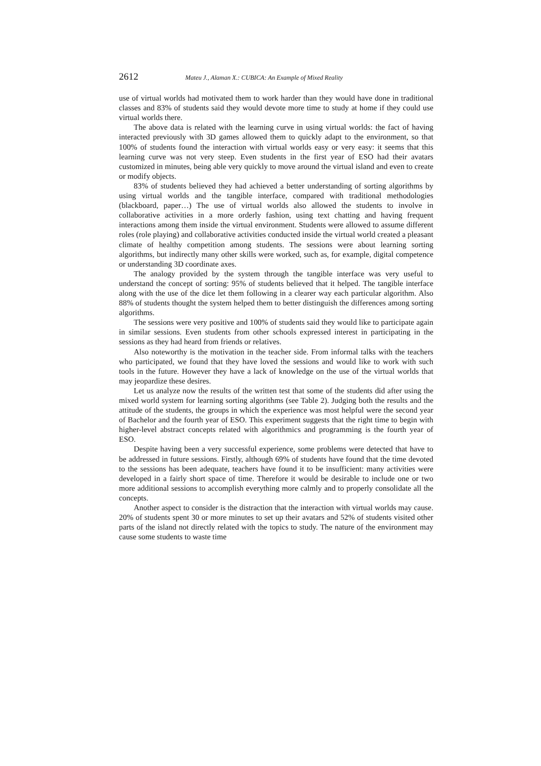2612 Mateu J., Alaman X.: CUBICA: An Example of Mixed Reality
use of virtual worlds had motivated them to work harder than they would have done in traditional classes and 83% of students said they would devote more time to study at home if they could use virtual worlds there.
The above data is related with the learning curve in using virtual worlds: the fact of having interacted previously with 3D games allowed them to quickly adapt to the environment, so that 100% of students found the interaction with virtual worlds easy or very easy: it seems that this learning curve was not very steep. Even students in the first year of ESO had their avatars customized in minutes, being able very quickly to move around the virtual island and even to create or modify objects.
83% of students believed they had achieved a better understanding of sorting algorithms by using virtual worlds and the tangible interface, compared with traditional methodologies (blackboard, paper…) The use of virtual worlds also allowed the students to involve in collaborative activities in a more orderly fashion, using text chatting and having frequent interactions among them inside the virtual environment. Students were allowed to assume different roles (role playing) and collaborative activities conducted inside the virtual world created a pleasant climate of healthy competition among students. The sessions were about learning sorting algorithms, but indirectly many other skills were worked, such as, for example, digital competence or understanding 3D coordinate axes.
The analogy provided by the system through the tangible interface was very useful to understand the concept of sorting: 95% of students believed that it helped. The tangible interface along with the use of the dice let them following in a clearer way each particular algorithm. Also 88% of students thought the system helped them to better distinguish the differences among sorting algorithms.
The sessions were very positive and 100% of students said they would like to participate again in similar sessions. Even students from other schools expressed interest in participating in the sessions as they had heard from friends or relatives.
Also noteworthy is the motivation in the teacher side. From informal talks with the teachers who participated, we found that they have loved the sessions and would like to work with such tools in the future. However they have a lack of knowledge on the use of the virtual worlds that may jeopardize these desires.
Let us analyze now the results of the written test that some of the students did after using the mixed world system for learning sorting algorithms (see Table 2). Judging both the results and the attitude of the students, the groups in which the experience was most helpful were the second year of Bachelor and the fourth year of ESO. This experiment suggests that the right time to begin with higher-level abstract concepts related with algorithmics and programming is the fourth year of ESO.
Despite having been a very successful experience, some problems were detected that have to be addressed in future sessions. Firstly, although 69% of students have found that the time devoted to the sessions has been adequate, teachers have found it to be insufficient: many activities were developed in a fairly short space of time. Therefore it would be desirable to include one or two more additional sessions to accomplish everything more calmly and to properly consolidate all the concepts.
Another aspect to consider is the distraction that the interaction with virtual worlds may cause. 20% of students spent 30 or more minutes to set up their avatars and 52% of students visited other parts of the island not directly related with the topics to study. The nature of the environment may cause some students to waste time